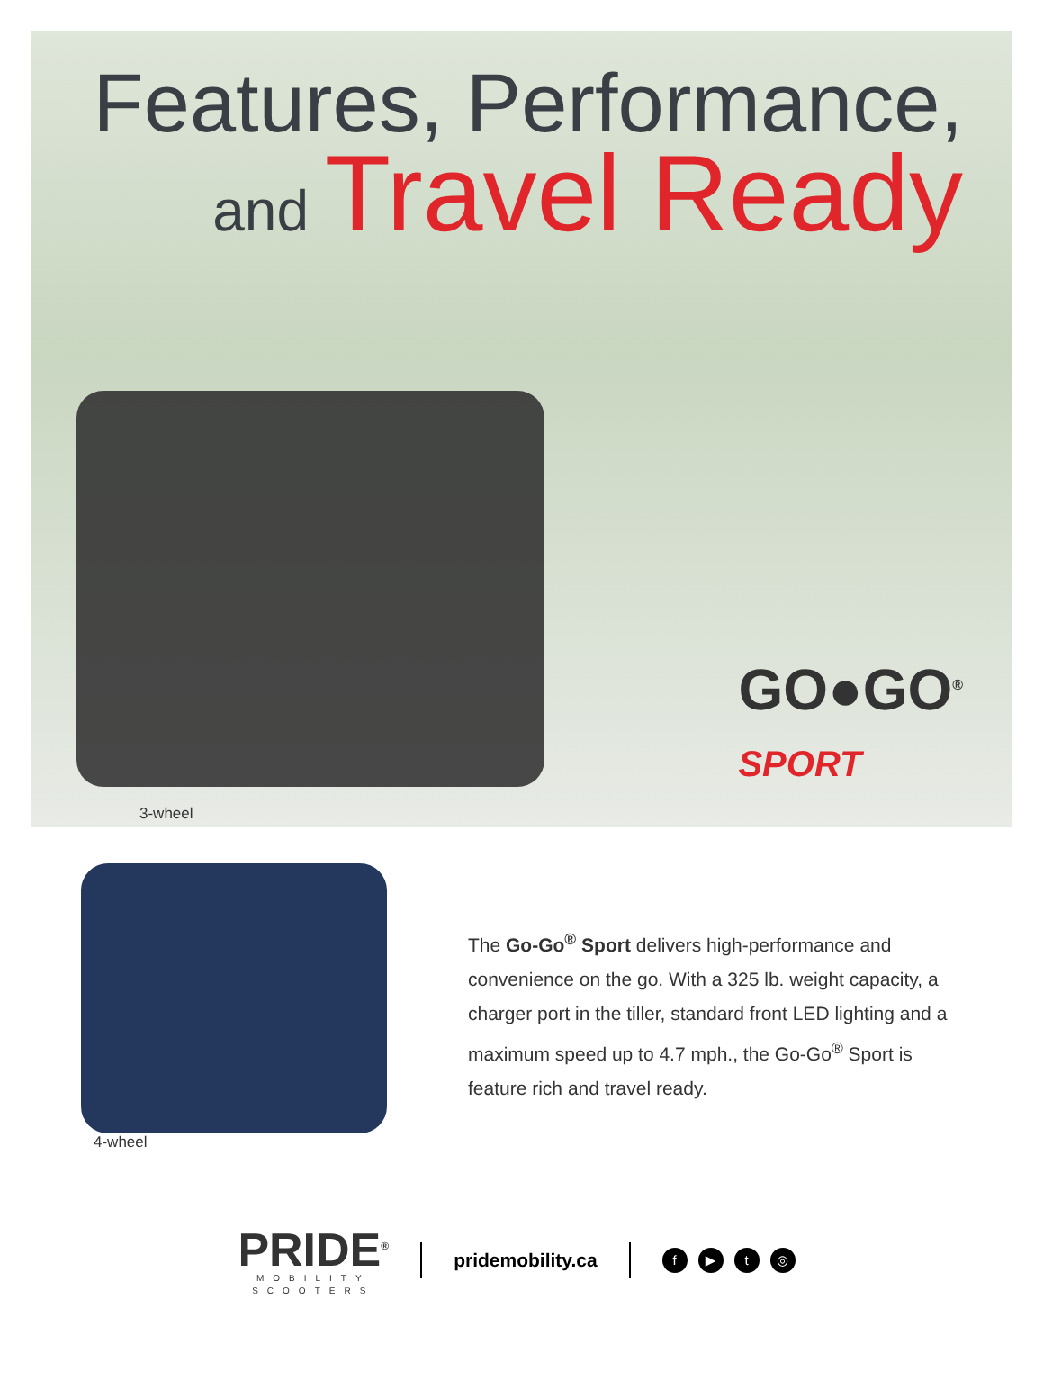Features, Performance,
and Travel Ready
GO●GO<sup>®</sup>
SPORT
3-wheel
4-wheel
The Go-Go<sup>®</sup> Sport delivers high-performance and convenience on the go. With a 325 lb. weight capacity, a charger port in the tiller, standard front LED lighting and a maximum speed up to 4.7 mph., the Go-Go<sup>®</sup> Sport is feature rich and travel ready.
PRIDE<sup>®</sup>
MOBILITY
SCOOTERS
pridemobility.ca
f ▶ t ◎